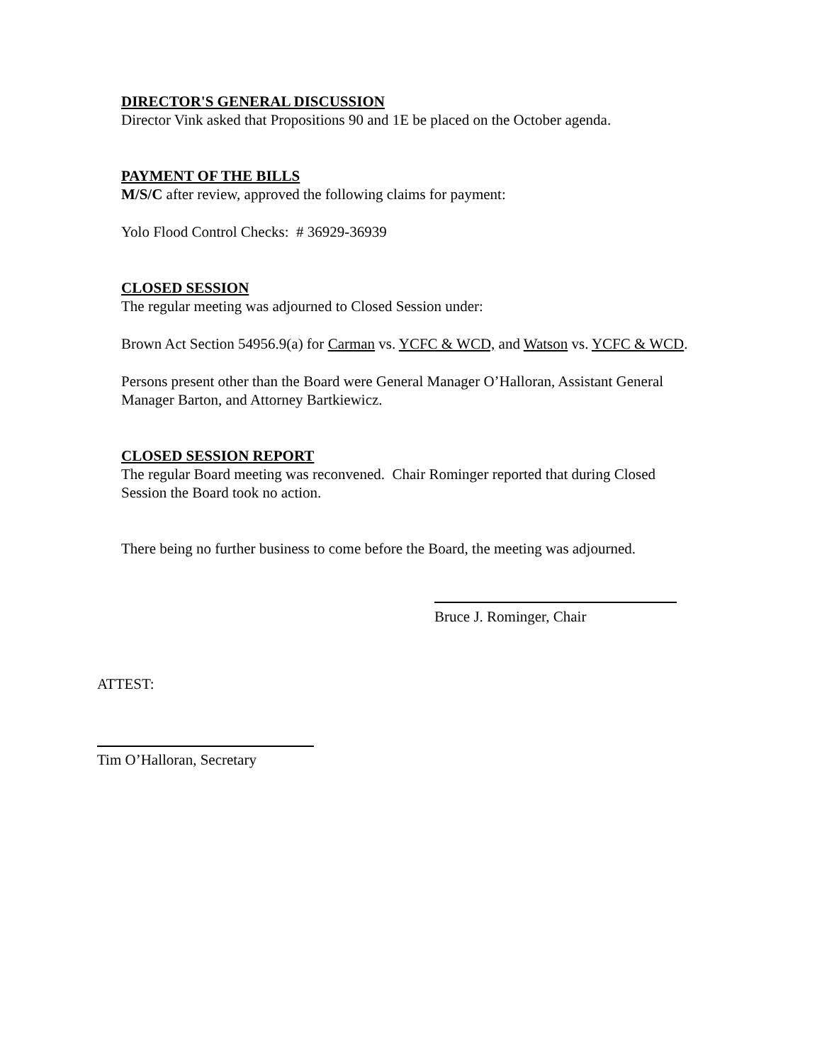DIRECTOR'S GENERAL DISCUSSION
Director Vink asked that Propositions 90 and 1E be placed on the October agenda.
PAYMENT OF THE BILLS
M/S/C after review, approved the following claims for payment:
Yolo Flood Control Checks: # 36929-36939
CLOSED SESSION
The regular meeting was adjourned to Closed Session under:
Brown Act Section 54956.9(a) for Carman vs. YCFC & WCD, and Watson vs. YCFC & WCD.
Persons present other than the Board were General Manager O’Halloran, Assistant General Manager Barton, and Attorney Bartkiewicz.
CLOSED SESSION REPORT
The regular Board meeting was reconvened. Chair Rominger reported that during Closed Session the Board took no action.
There being no further business to come before the Board, the meeting was adjourned.
Bruce J. Rominger, Chair
ATTEST:
Tim O’Halloran, Secretary